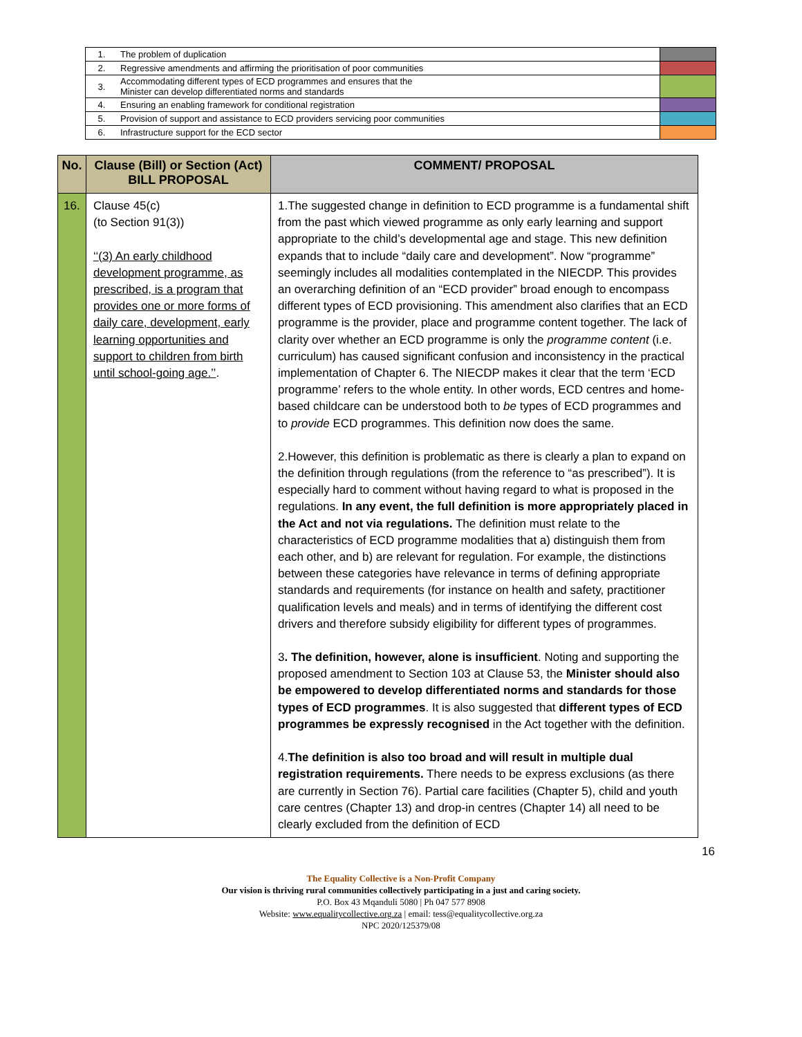| 1. | The problem of duplication | |
| 2. | Regressive amendments and affirming the prioritisation of poor communities | |
| 3. | Accommodating different types of ECD programmes and ensures that the Minister can develop differentiated norms and standards | |
| 4. | Ensuring an enabling framework for conditional registration | |
| 5. | Provision of support and assistance to ECD providers servicing poor communities | |
| 6. | Infrastructure support for the ECD sector | |
| No. | Clause (Bill) or Section (Act) BILL PROPOSAL | COMMENT/ PROPOSAL |
| --- | --- | --- |
| 16. | Clause 45(c) (to Section 91(3)) ‘‘(3) An early childhood development programme, as prescribed, is a program that provides one or more forms of daily care, development, early learning opportunities and support to children from birth until school-going age.’’ . | 1.The suggested change in definition to ECD programme is a fundamental shift from the past which viewed programme as only early learning and support appropriate to the child’s developmental age and stage. This new definition expands that to include “daily care and development”. Now “programme” seemingly includes all modalities contemplated in the NIECDP. This provides an overarching definition of an “ECD provider” broad enough to encompass different types of ECD provisioning. This amendment also clarifies that an ECD programme is the provider, place and programme content together. The lack of clarity over whether an ECD programme is only the programme content (i.e. curriculum) has caused significant confusion and inconsistency in the practical implementation of Chapter 6. The NIECDP makes it clear that the term ‘ECD programme’ refers to the whole entity. In other words, ECD centres and home-based childcare can be understood both to be types of ECD programmes and to provide ECD programmes. This definition now does the same. 2.However, this definition is problematic as there is clearly a plan to expand on the definition through regulations (from the reference to “as prescribed”). It is especially hard to comment without having regard to what is proposed in the regulations. In any event, the full definition is more appropriately placed in the Act and not via regulations. The definition must relate to the characteristics of ECD programme modalities that a) distinguish them from each other, and b) are relevant for regulation. For example, the distinctions between these categories have relevance in terms of defining appropriate standards and requirements (for instance on health and safety, practitioner qualification levels and meals) and in terms of identifying the different cost drivers and therefore subsidy eligibility for different types of programmes. 3 . The definition, however, alone is insufficient . Noting and supporting the proposed amendment to Section 103 at Clause 53, the Minister should also be empowered to develop differentiated norms and standards for those types of ECD programmes . It is also suggested that different types of ECD programmes be expressly recognised in the Act together with the definition. 4. The definition is also too broad and will result in multiple dual registration requirements. There needs to be express exclusions (as there are currently in Section 76). Partial care facilities (Chapter 5), child and youth care centres (Chapter 13) and drop-in centres (Chapter 14) all need to be clearly excluded from the definition of ECD |
16
The Equality Collective is a Non-Profit Company
Our vision is thriving rural communities collectively participating in a just and caring society.
P.O. Box 43 Mqanduli 5080 | Ph 047 577 8908
Website: www.equalitycollective.org.za | email: tess@equalitycollective.org.za
NPC 2020/125379/08